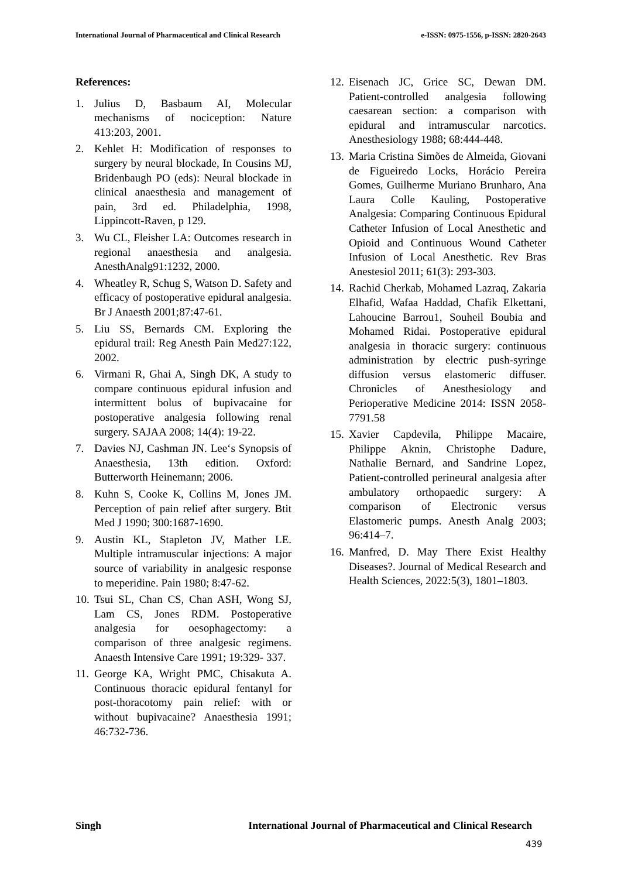International Journal of Pharmaceutical and Clinical Research e-ISSN: 0975-1556, p-ISSN: 2820-2643
References:
1. Julius D, Basbaum AI, Molecular mechanisms of nociception: Nature 413:203, 2001.
2. Kehlet H: Modification of responses to surgery by neural blockade, In Cousins MJ, Bridenbaugh PO (eds): Neural blockade in clinical anaesthesia and management of pain, 3rd ed. Philadelphia, 1998, Lippincott-Raven, p 129.
3. Wu CL, Fleisher LA: Outcomes research in regional anaesthesia and analgesia. AnesthAnalg91:1232, 2000.
4. Wheatley R, Schug S, Watson D. Safety and efficacy of postoperative epidural analgesia. Br J Anaesth 2001;87:47-61.
5. Liu SS, Bernards CM. Exploring the epidural trail: Reg Anesth Pain Med27:122, 2002.
6. Virmani R, Ghai A, Singh DK, A study to compare continuous epidural infusion and intermittent bolus of bupivacaine for postoperative analgesia following renal surgery. SAJAA 2008; 14(4): 19-22.
7. Davies NJ, Cashman JN. Lee‘s Synopsis of Anaesthesia, 13th edition. Oxford: Butterworth Heinemann; 2006.
8. Kuhn S, Cooke K, Collins M, Jones JM. Perception of pain relief after surgery. Btit Med J 1990; 300:1687-1690.
9. Austin KL, Stapleton JV, Mather LE. Multiple intramuscular injections: A major source of variability in analgesic response to meperidine. Pain 1980; 8:47-62.
10. Tsui SL, Chan CS, Chan ASH, Wong SJ, Lam CS, Jones RDM. Postoperative analgesia for oesophagectomy: a comparison of three analgesic regimens. Anaesth Intensive Care 1991; 19:329- 337.
11. George KA, Wright PMC, Chisakuta A. Continuous thoracic epidural fentanyl for post-thoracotomy pain relief: with or without bupivacaine? Anaesthesia 1991; 46:732-736.
12. Eisenach JC, Grice SC, Dewan DM. Patient-controlled analgesia following caesarean section: a comparison with epidural and intramuscular narcotics. Anesthesiology 1988; 68:444-448.
13. Maria Cristina Simões de Almeida, Giovani de Figueiredo Locks, Horácio Pereira Gomes, Guilherme Muriano Brunharo, Ana Laura Colle Kauling, Postoperative Analgesia: Comparing Continuous Epidural Catheter Infusion of Local Anesthetic and Opioid and Continuous Wound Catheter Infusion of Local Anesthetic. Rev Bras Anestesiol 2011; 61(3): 293-303.
14. Rachid Cherkab, Mohamed Lazraq, Zakaria Elhafid, Wafaa Haddad, Chafik Elkettani, Lahoucine Barrou1, Souheil Boubia and Mohamed Ridai. Postoperative epidural analgesia in thoracic surgery: continuous administration by electric push-syringe diffusion versus elastomeric diffuser. Chronicles of Anesthesiology and Perioperative Medicine 2014: ISSN 2058-7791.58
15. Xavier Capdevila, Philippe Macaire, Philippe Aknin, Christophe Dadure, Nathalie Bernard, and Sandrine Lopez, Patient-controlled perineural analgesia after ambulatory orthopaedic surgery: A comparison of Electronic versus Elastomeric pumps. Anesth Analg 2003; 96:414–7.
16. Manfred, D. May There Exist Healthy Diseases?. Journal of Medical Research and Health Sciences, 2022:5(3), 1801–1803.
Singh International Journal of Pharmaceutical and Clinical Research
439